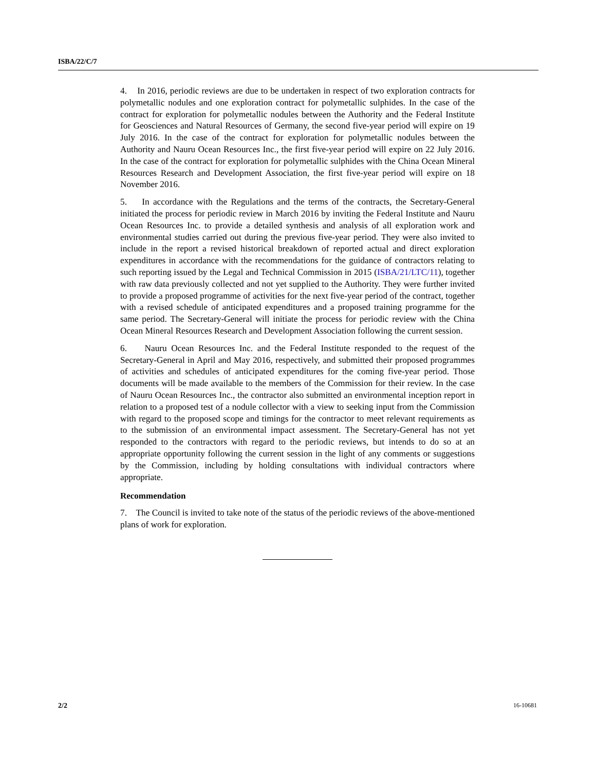ISBA/22/C/7
4. In 2016, periodic reviews are due to be undertaken in respect of two exploration contracts for polymetallic nodules and one exploration contract for polymetallic sulphides. In the case of the contract for exploration for polymetallic nodules between the Authority and the Federal Institute for Geosciences and Natural Resources of Germany, the second five-year period will expire on 19 July 2016. In the case of the contract for exploration for polymetallic nodules between the Authority and Nauru Ocean Resources Inc., the first five-year period will expire on 22 July 2016. In the case of the contract for exploration for polymetallic sulphides with the China Ocean Mineral Resources Research and Development Association, the first five-year period will expire on 18 November 2016.
5. In accordance with the Regulations and the terms of the contracts, the Secretary-General initiated the process for periodic review in March 2016 by inviting the Federal Institute and Nauru Ocean Resources Inc. to provide a detailed synthesis and analysis of all exploration work and environmental studies carried out during the previous five-year period. They were also invited to include in the report a revised historical breakdown of reported actual and direct exploration expenditures in accordance with the recommendations for the guidance of contractors relating to such reporting issued by the Legal and Technical Commission in 2015 (ISBA/21/LTC/11), together with raw data previously collected and not yet supplied to the Authority. They were further invited to provide a proposed programme of activities for the next five-year period of the contract, together with a revised schedule of anticipated expenditures and a proposed training programme for the same period. The Secretary-General will initiate the process for periodic review with the China Ocean Mineral Resources Research and Development Association following the current session.
6. Nauru Ocean Resources Inc. and the Federal Institute responded to the request of the Secretary-General in April and May 2016, respectively, and submitted their proposed programmes of activities and schedules of anticipated expenditures for the coming five-year period. Those documents will be made available to the members of the Commission for their review. In the case of Nauru Ocean Resources Inc., the contractor also submitted an environmental inception report in relation to a proposed test of a nodule collector with a view to seeking input from the Commission with regard to the proposed scope and timings for the contractor to meet relevant requirements as to the submission of an environmental impact assessment. The Secretary-General has not yet responded to the contractors with regard to the periodic reviews, but intends to do so at an appropriate opportunity following the current session in the light of any comments or suggestions by the Commission, including by holding consultations with individual contractors where appropriate.
Recommendation
7. The Council is invited to take note of the status of the periodic reviews of the above-mentioned plans of work for exploration.
2/2 16-10681